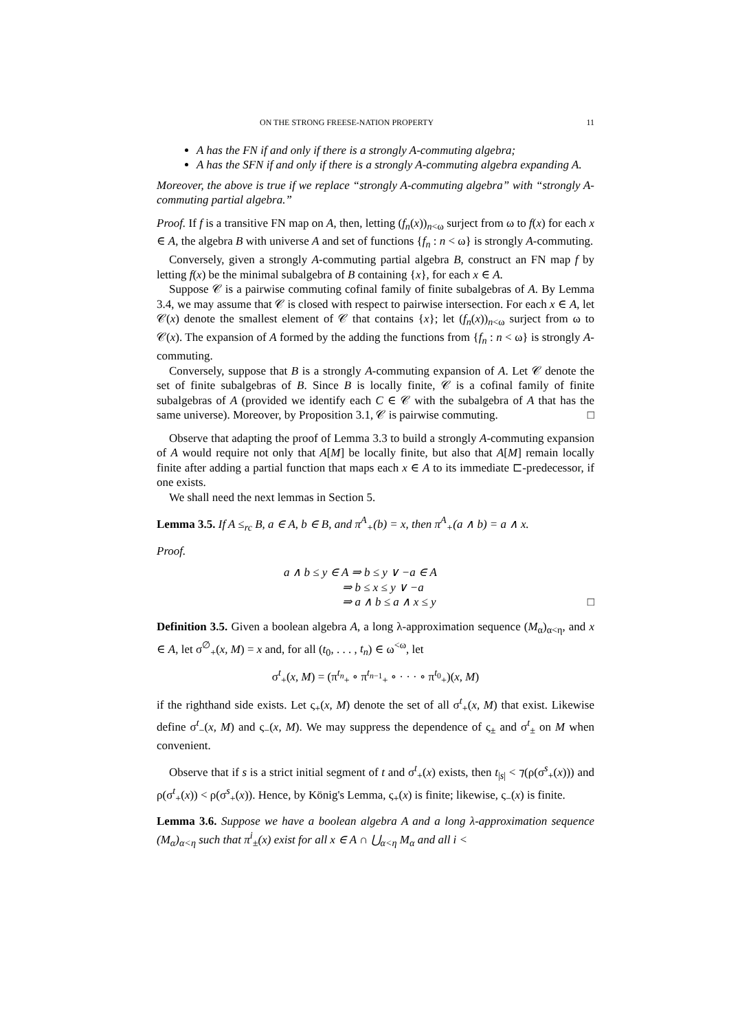ON THE STRONG FREESE-NATION PROPERTY 11
A has the FN if and only if there is a strongly A-commuting algebra;
A has the SFN if and only if there is a strongly A-commuting algebra expanding A.
Moreover, the above is true if we replace “strongly A-commuting algebra” with “strongly A-commuting partial algebra.”
Proof. If f is a transitive FN map on A, then, letting (f<sub>n</sub>(x))<sub>n<ω</sub> surject from ω to f(x) for each x ∈ A, the algebra B with universe A and set of functions {f<sub>n</sub> : n < ω} is strongly A-commuting.
Conversely, given a strongly A-commuting partial algebra B, construct an FN map f by letting f(x) be the minimal subalgebra of B containing {x}, for each x ∈ A.
Suppose 𝒞 is a pairwise commuting cofinal family of finite subalgebras of A. By Lemma 3.4, we may assume that 𝒞 is closed with respect to pairwise intersection. For each x ∈ A, let 𝒞(x) denote the smallest element of 𝒞 that contains {x}; let (f<sub>n</sub>(x))<sub>n<ω</sub> surject from ω to 𝒞(x). The expansion of A formed by the adding the functions from {f<sub>n</sub> : n < ω} is strongly A-commuting.
Conversely, suppose that B is a strongly A-commuting expansion of A. Let 𝒞 denote the set of finite subalgebras of B. Since B is locally finite, 𝒞 is a cofinal family of finite subalgebras of A (provided we identify each C ∈ 𝒞 with the subalgebra of A that has the same universe). Moreover, by Proposition 3.1, 𝒞 is pairwise commuting. □
Observe that adapting the proof of Lemma 3.3 to build a strongly A-commuting expansion of A would require not only that A[M] be locally finite, but also that A[M] remain locally finite after adding a partial function that maps each x ∈ A to its immediate ⊏-predecessor, if one exists.
We shall need the next lemmas in Section 5.
Lemma 3.5. If A ≤<sub>rc</sub> B, a ∈ A, b ∈ B, and π<sup>A</sup><sub>+</sub>(b) = x, then π<sup>A</sup><sub>+</sub>(a ∧ b) = a ∧ x.
Proof.
a ∧ b ≤ y ∈ A ⇒ b ≤ y ∨ −a ∈ A
⇒ b ≤ x ≤ y ∨ −a
⇒ a ∧ b ≤ a ∧ x ≤ y □
Definition 3.5. Given a boolean algebra A, a long λ-approximation sequence (M<sub>α</sub>)<sub>α<η</sub>, and x ∈ A, let σ<sup>∅</sup><sub>+</sub>(x, M) = x and, for all (t<sub>0</sub>, . . . , t<sub>n</sub>) ∈ ω<sup><ω</sup>, let
σ<sup>t</sup><sub>+</sub>(x, M) = (π<sup>t<sub>n</sub></sup><sub>+</sub> ∘ π<sup>t<sub>n−1</sub></sup><sub>+</sub> ∘ · · · ∘ π<sup>t<sub>0</sub></sup><sub>+</sub>)(x, M)
if the righthand side exists. Let ς<sub>+</sub>(x, M) denote the set of all σ<sup>t</sup><sub>+</sub>(x, M) that exist. Likewise define σ<sup>t</sup><sub>−</sub>(x, M) and ς<sub>−</sub>(x, M). We may suppress the dependence of ς<sub>±</sub> and σ<sup>t</sup><sub>±</sub> on M when convenient.
Observe that if s is a strict initial segment of t and σ<sup>t</sup><sub>+</sub>(x) exists, then t<sub>|s|</sub> < ⁊(ρ(σ<sup>s</sup><sub>+</sub>(x))) and ρ(σ<sup>t</sup><sub>+</sub>(x)) < ρ(σ<sup>s</sup><sub>+</sub>(x)). Hence, by König's Lemma, ς<sub>+</sub>(x) is finite; likewise, ς<sub>−</sub>(x) is finite.
Lemma 3.6. Suppose we have a boolean algebra A and a long λ-approximation sequence (M<sub>α</sub>)<sub>α<η</sub> such that π<sup>i</sup><sub>±</sub>(x) exist for all x ∈ A ∩ ⋃<sub>α<η</sub> M<sub>α</sub> and all i <